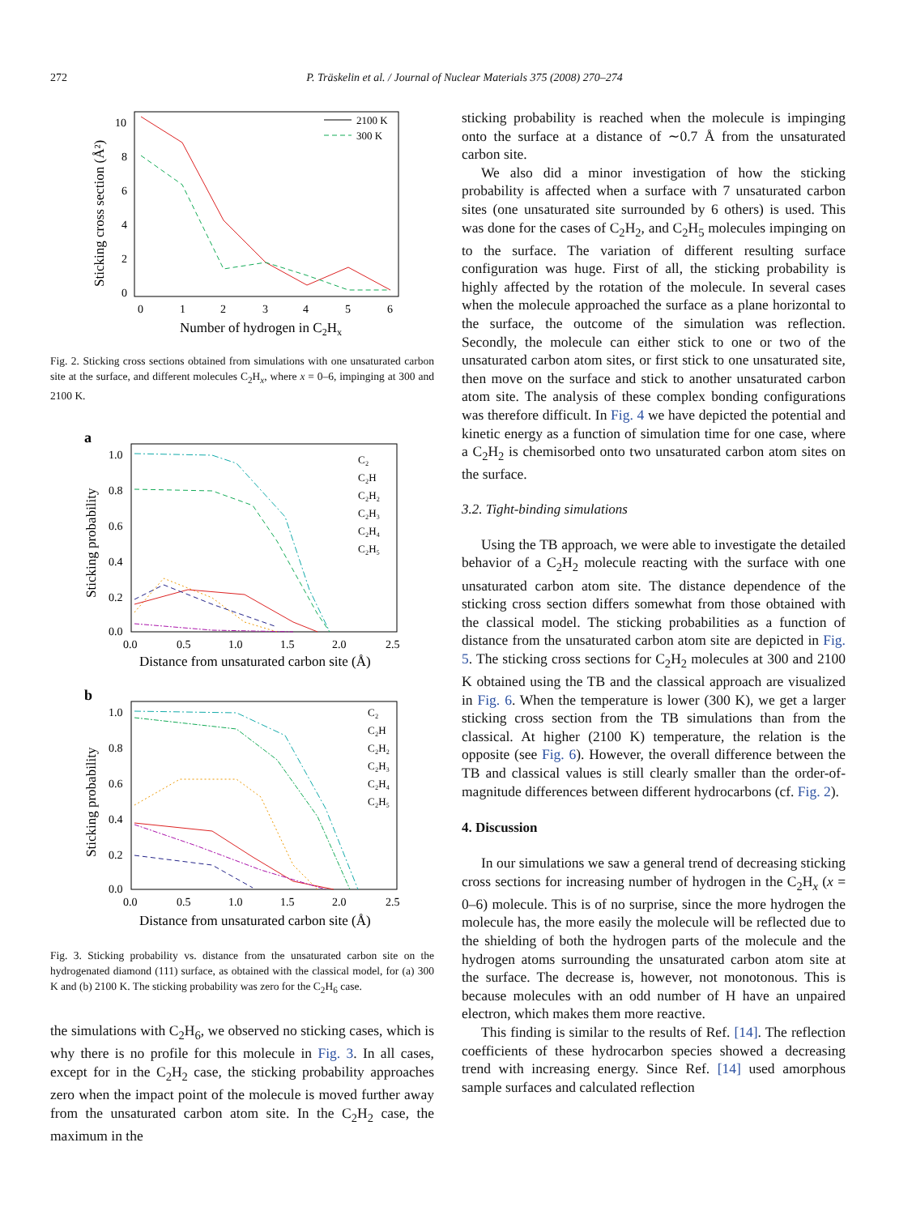272 P. Träskelin et al. / Journal of Nuclear Materials 375 (2008) 270–274
10
8
6
4
2
0
0
1
2
3
4
5
6
Number of hydrogen in C2Hx
Sticking cross section (Å²)
2100 K
300 K
Fig. 2. Sticking cross sections obtained from simulations with one unsaturated carbon site at the surface, and different molecules C<sub>2</sub>H<sub>x</sub>, where x = 0–6, impinging at 300 and 2100 K.
a
1.0
0.8
0.6
0.4
0.2
0.0
0.0
0.5
1.0
1.5
2.0
2.5
Distance from unsaturated carbon site (Å)
Sticking probability
C₂
C₂H
C₂H₂
C₂H₃
C₂H₄
C₂H₅
b
1.0
0.8
0.6
0.4
0.2
0.0
0.0
0.5
1.0
1.5
2.0
2.5
Distance from unsaturated carbon site (Å)
Sticking probability
C₂
C₂H
C₂H₂
C₂H₃
C₂H₄
C₂H₅
Fig. 3. Sticking probability vs. distance from the unsaturated carbon site on the hydrogenated diamond (111) surface, as obtained with the classical model, for (a) 300 K and (b) 2100 K. The sticking probability was zero for the C<sub>2</sub>H<sub>6</sub> case.
the simulations with C<sub>2</sub>H<sub>6</sub>, we observed no sticking cases, which is why there is no profile for this molecule in Fig. 3. In all cases, except for in the C<sub>2</sub>H<sub>2</sub> case, the sticking probability approaches zero when the impact point of the molecule is moved further away from the unsaturated carbon atom site. In the C<sub>2</sub>H<sub>2</sub> case, the maximum in the
sticking probability is reached when the molecule is impinging onto the surface at a distance of ∼0.7 Å from the unsaturated carbon site.
We also did a minor investigation of how the sticking probability is affected when a surface with 7 unsaturated carbon sites (one unsaturated site surrounded by 6 others) is used. This was done for the cases of C<sub>2</sub>H<sub>2</sub>, and C<sub>2</sub>H<sub>5</sub> molecules impinging on to the surface. The variation of different resulting surface configuration was huge. First of all, the sticking probability is highly affected by the rotation of the molecule. In several cases when the molecule approached the surface as a plane horizontal to the surface, the outcome of the simulation was reflection. Secondly, the molecule can either stick to one or two of the unsaturated carbon atom sites, or first stick to one unsaturated site, then move on the surface and stick to another unsaturated carbon atom site. The analysis of these complex bonding configurations was therefore difficult. In Fig. 4 we have depicted the potential and kinetic energy as a function of simulation time for one case, where a C<sub>2</sub>H<sub>2</sub> is chemisorbed onto two unsaturated carbon atom sites on the surface.
3.2. Tight-binding simulations
Using the TB approach, we were able to investigate the detailed behavior of a C<sub>2</sub>H<sub>2</sub> molecule reacting with the surface with one unsaturated carbon atom site. The distance dependence of the sticking cross section differs somewhat from those obtained with the classical model. The sticking probabilities as a function of distance from the unsaturated carbon atom site are depicted in Fig. 5. The sticking cross sections for C<sub>2</sub>H<sub>2</sub> molecules at 300 and 2100 K obtained using the TB and the classical approach are visualized in Fig. 6. When the temperature is lower (300 K), we get a larger sticking cross section from the TB simulations than from the classical. At higher (2100 K) temperature, the relation is the opposite (see Fig. 6). However, the overall difference between the TB and classical values is still clearly smaller than the order-of-magnitude differences between different hydrocarbons (cf. Fig. 2).
4. Discussion
In our simulations we saw a general trend of decreasing sticking cross sections for increasing number of hydrogen in the C<sub>2</sub>H<sub>x</sub> (x = 0–6) molecule. This is of no surprise, since the more hydrogen the molecule has, the more easily the molecule will be reflected due to the shielding of both the hydrogen parts of the molecule and the hydrogen atoms surrounding the unsaturated carbon atom site at the surface. The decrease is, however, not monotonous. This is because molecules with an odd number of H have an unpaired electron, which makes them more reactive.
This finding is similar to the results of Ref. [14]. The reflection coefficients of these hydrocarbon species showed a decreasing trend with increasing energy. Since Ref. [14] used amorphous sample surfaces and calculated reflection